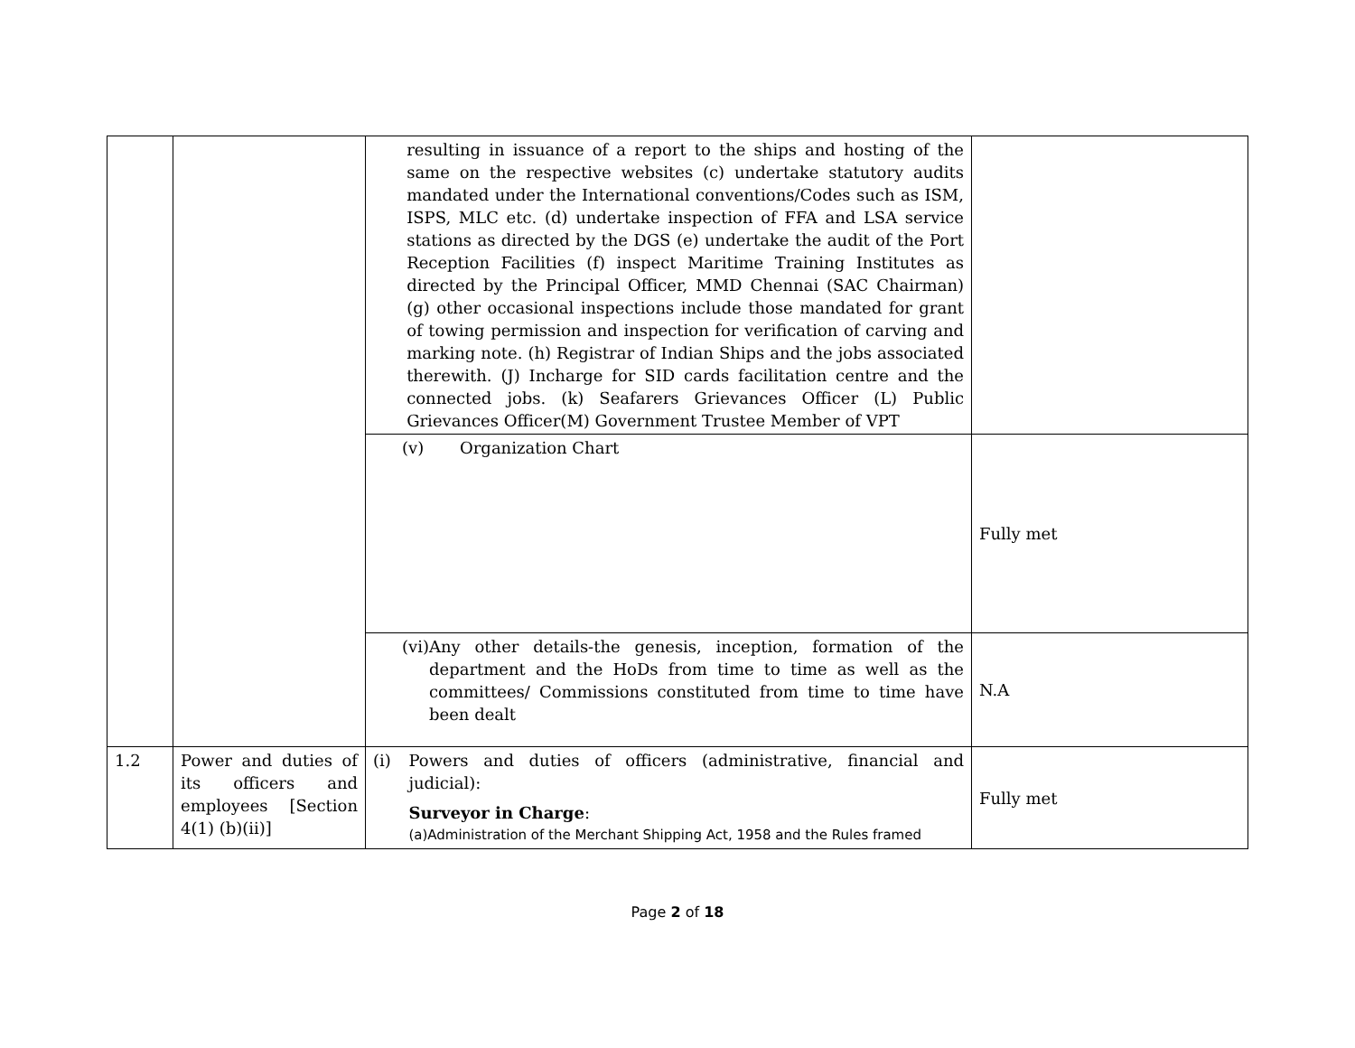| | | resulting in issuance of a report to the ships and hosting of the same on the respective websites (c) undertake statutory audits mandated under the International conventions/Codes such as ISM, ISPS, MLC etc. (d) undertake inspection of FFA and LSA service stations as directed by the DGS (e) undertake the audit of the Port Reception Facilities (f) inspect Maritime Training Institutes as directed by the Principal Officer, MMD Chennai (SAC Chairman) (g) other occasional inspections include those mandated for grant of towing permission and inspection for verification of carving and marking note. (h) Registrar of Indian Ships and the jobs associated therewith. (J) Incharge for SID cards facilitation centre and the connected jobs. (k) Seafarers Grievances Officer (L) Public Grievances Officer(M) Government Trustee Member of VPT | |
| | | (v) Organization Chart | Fully met |
| | | (vi) Any other details-the genesis, inception, formation of the department and the HoDs from time to time as well as the committees/ Commissions constituted from time to time have been dealt | N.A |
| 1.2 | Power and duties of its officers and employees [Section 4(1) (b)(ii)] | (i) Powers and duties of officers (administrative, financial and judicial): Surveyor in Charge : (a)Administration of the Merchant Shipping Act, 1958 and the Rules framed | Fully met |
Page 2 of 18